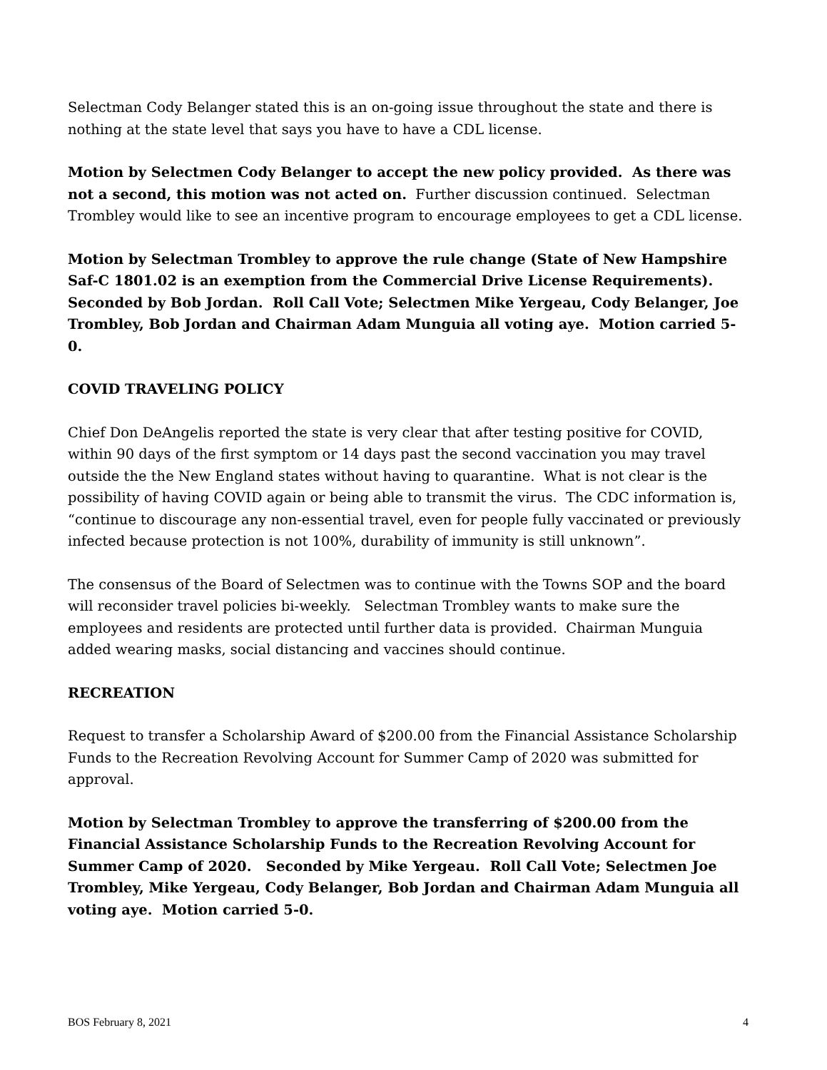Selectman Cody Belanger stated this is an on-going issue throughout the state and there is nothing at the state level that says you have to have a CDL license.
Motion by Selectmen Cody Belanger to accept the new policy provided. As there was not a second, this motion was not acted on. Further discussion continued. Selectman Trombley would like to see an incentive program to encourage employees to get a CDL license.
Motion by Selectman Trombley to approve the rule change (State of New Hampshire Saf-C 1801.02 is an exemption from the Commercial Drive License Requirements). Seconded by Bob Jordan. Roll Call Vote; Selectmen Mike Yergeau, Cody Belanger, Joe Trombley, Bob Jordan and Chairman Adam Munguia all voting aye. Motion carried 5-0.
COVID TRAVELING POLICY
Chief Don DeAngelis reported the state is very clear that after testing positive for COVID, within 90 days of the first symptom or 14 days past the second vaccination you may travel outside the the New England states without having to quarantine. What is not clear is the possibility of having COVID again or being able to transmit the virus. The CDC information is, “continue to discourage any non-essential travel, even for people fully vaccinated or previously infected because protection is not 100%, durability of immunity is still unknown”.
The consensus of the Board of Selectmen was to continue with the Towns SOP and the board will reconsider travel policies bi-weekly. Selectman Trombley wants to make sure the employees and residents are protected until further data is provided. Chairman Munguia added wearing masks, social distancing and vaccines should continue.
RECREATION
Request to transfer a Scholarship Award of $200.00 from the Financial Assistance Scholarship Funds to the Recreation Revolving Account for Summer Camp of 2020 was submitted for approval.
Motion by Selectman Trombley to approve the transferring of $200.00 from the Financial Assistance Scholarship Funds to the Recreation Revolving Account for Summer Camp of 2020. Seconded by Mike Yergeau. Roll Call Vote; Selectmen Joe Trombley, Mike Yergeau, Cody Belanger, Bob Jordan and Chairman Adam Munguia all voting aye. Motion carried 5-0.
BOS February 8, 2021 4